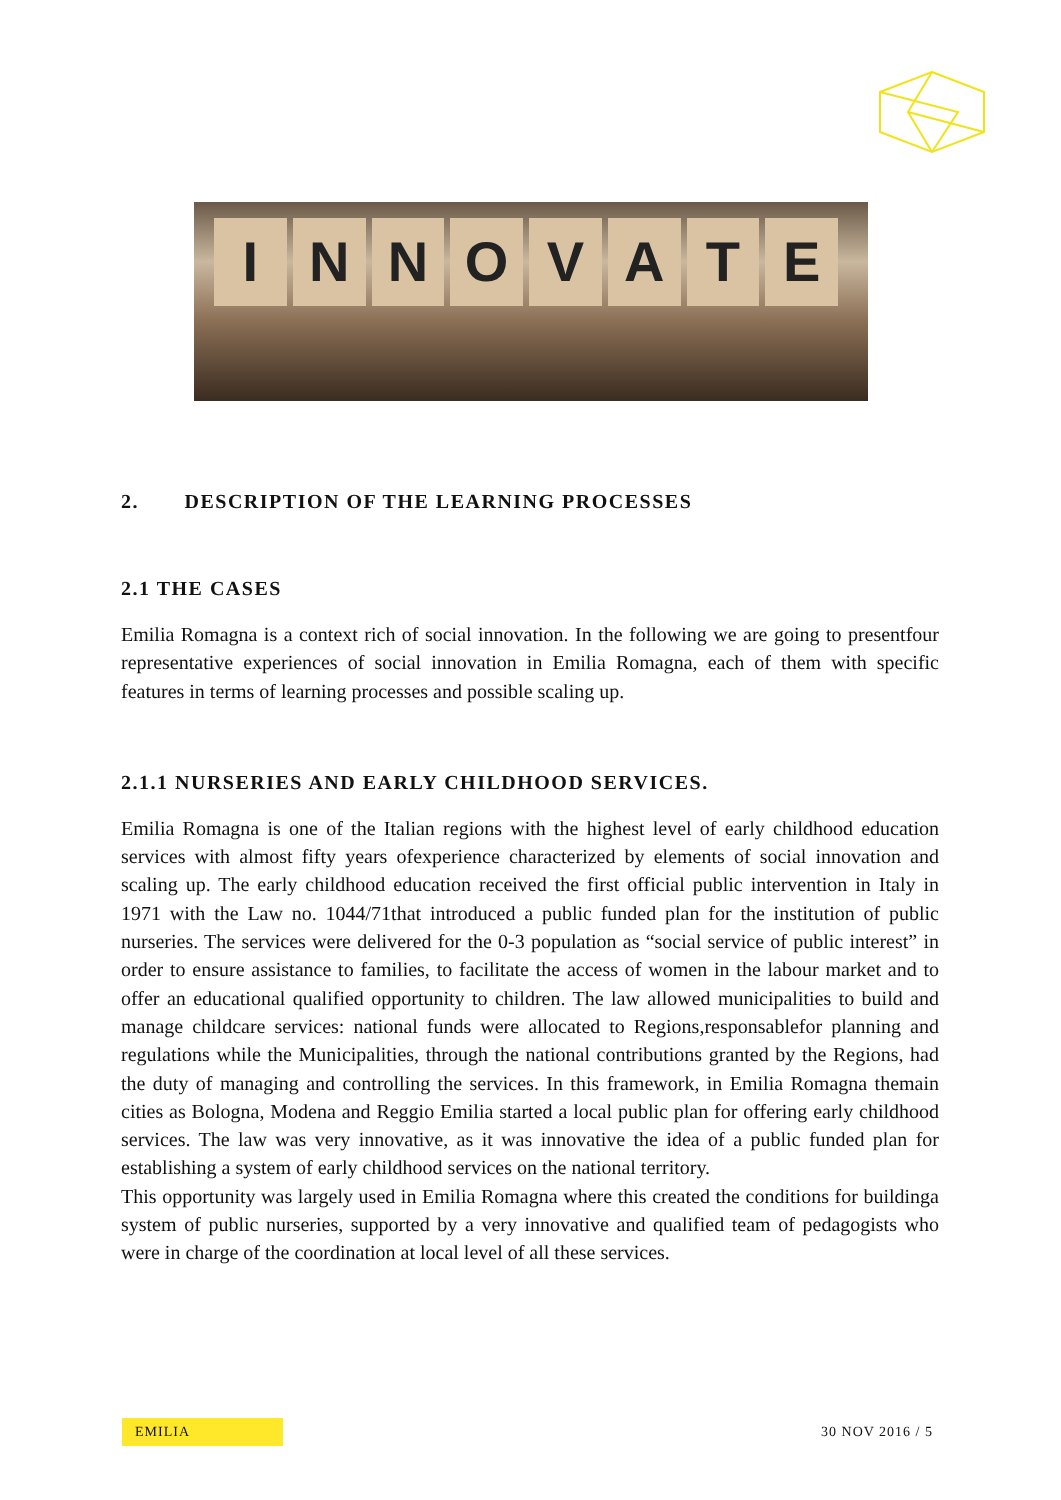I N N O V A T E
2. DESCRIPTION OF THE LEARNING PROCESSES
2.1 THE CASES
Emilia Romagna is a context rich of social innovation. In the following we are going to presentfour representative experiences of social innovation in Emilia Romagna, each of them with specific features in terms of learning processes and possible scaling up.
2.1.1 NURSERIES AND EARLY CHILDHOOD SERVICES.
Emilia Romagna is one of the Italian regions with the highest level of early childhood education services with almost fifty years ofexperience characterized by elements of social innovation and scaling up. The early childhood education received the first official public intervention in Italy in 1971 with the Law no. 1044/71that introduced a public funded plan for the institution of public nurseries. The services were delivered for the 0-3 population as “social service of public interest” in order to ensure assistance to families, to facilitate the access of women in the labour market and to offer an educational qualified opportunity to children. The law allowed municipalities to build and manage childcare services: national funds were allocated to Regions,responsablefor planning and regulations while the Municipalities, through the national contributions granted by the Regions, had the duty of managing and controlling the services. In this framework, in Emilia Romagna themain cities as Bologna, Modena and Reggio Emilia started a local public plan for offering early childhood services. The law was very innovative, as it was innovative the idea of a public funded plan for establishing a system of early childhood services on the national territory.
This opportunity was largely used in Emilia Romagna where this created the conditions for buildinga system of public nurseries, supported by a very innovative and qualified team of pedagogists who were in charge of the coordination at local level of all these services.
EMILIA 30 NOV 2016 / 5